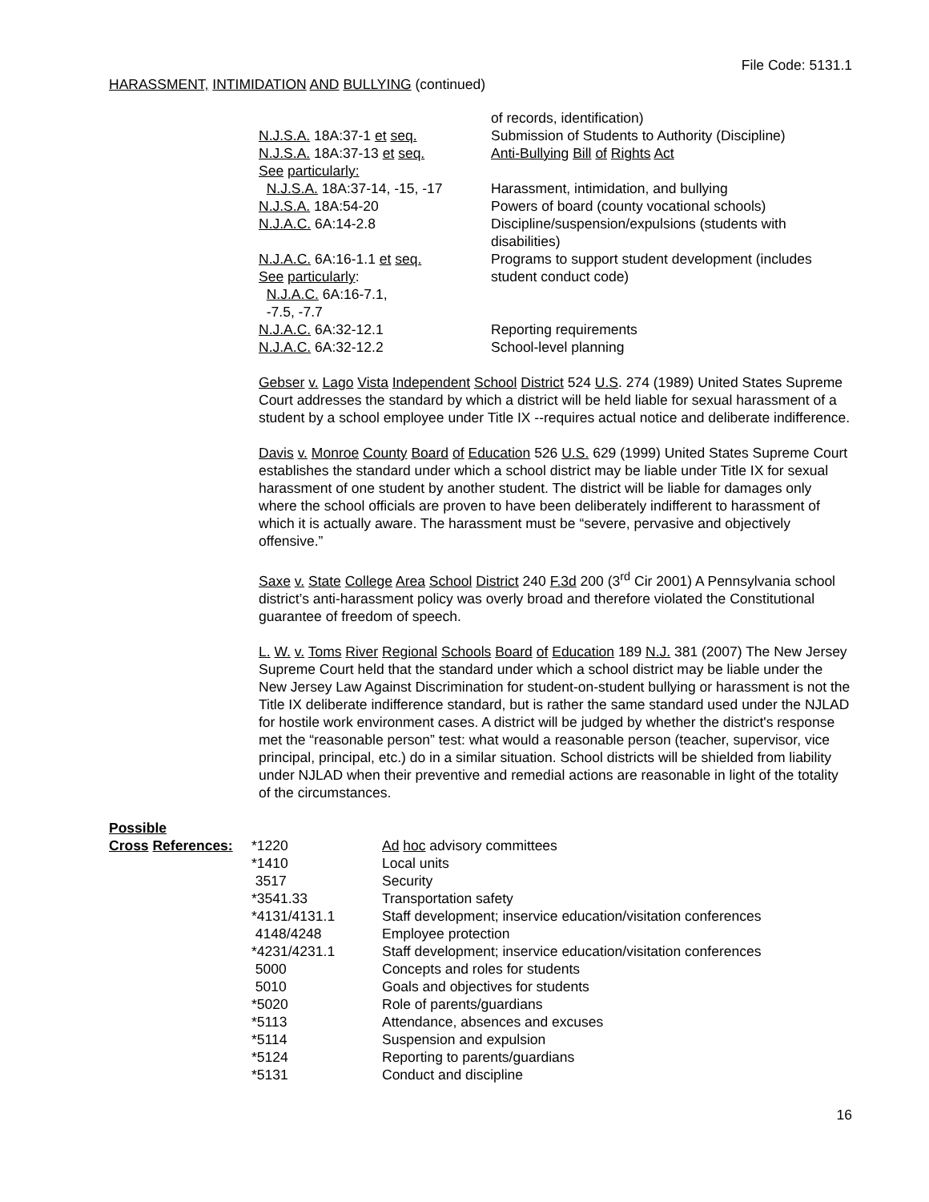File Code: 5131.1
HARASSMENT, INTIMIDATION AND BULLYING (continued)
| | of records, identification) |
| N.J.S.A. 18A:37-1 et seq. | Submission of Students to Authority (Discipline) |
| N.J.S.A. 18A:37-13 et seq. | Anti-Bullying Bill of Rights Act |
| See particularly: | |
| N.J.S.A. 18A:37-14, -15, -17 | Harassment, intimidation, and bullying |
| N.J.S.A. 18A:54-20 | Powers of board (county vocational schools) |
| N.J.A.C. 6A:14-2.8 | Discipline/suspension/expulsions (students with disabilities) |
| N.J.A.C. 6A:16-1.1 et seq. See particularly : N.J.A.C. 6A:16-7.1, -7.5, -7.7 | Programs to support student development (includes student conduct code) |
| N.J.A.C. 6A:32-12.1 | Reporting requirements |
| N.J.A.C. 6A:32-12.2 | School-level planning |
Gebser v. Lago Vista Independent School District 524 U.S. 274 (1989) United States Supreme Court addresses the standard by which a district will be held liable for sexual harassment of a student by a school employee under Title IX --requires actual notice and deliberate indifference.
Davis v. Monroe County Board of Education 526 U.S. 629 (1999) United States Supreme Court establishes the standard under which a school district may be liable under Title IX for sexual harassment of one student by another student. The district will be liable for damages only where the school officials are proven to have been deliberately indifferent to harassment of which it is actually aware. The harassment must be “severe, pervasive and objectively offensive.”
Saxe v. State College Area School District 240 F.3d 200 (3<sup>rd</sup> Cir 2001) A Pennsylvania school district’s anti-harassment policy was overly broad and therefore violated the Constitutional guarantee of freedom of speech.
L. W. v. Toms River Regional Schools Board of Education 189 N.J. 381 (2007) The New Jersey Supreme Court held that the standard under which a school district may be liable under the New Jersey Law Against Discrimination for student-on-student bullying or harassment is not the Title IX deliberate indifference standard, but is rather the same standard used under the NJLAD for hostile work environment cases. A district will be judged by whether the district's response met the “reasonable person” test: what would a reasonable person (teacher, supervisor, vice principal, principal, etc.) do in a similar situation. School districts will be shielded from liability under NJLAD when their preventive and remedial actions are reasonable in light of the totality of the circumstances.
Possible
| Cross References: | *1220 | Ad hoc advisory committees |
| | *1410 | Local units |
| | 3517 | Security |
| | *3541.33 | Transportation safety |
| | *4131/4131.1 | Staff development; inservice education/visitation conferences |
| | 4148/4248 | Employee protection |
| | *4231/4231.1 | Staff development; inservice education/visitation conferences |
| | 5000 | Concepts and roles for students |
| | 5010 | Goals and objectives for students |
| | *5020 | Role of parents/guardians |
| | *5113 | Attendance, absences and excuses |
| | *5114 | Suspension and expulsion |
| | *5124 | Reporting to parents/guardians |
| | *5131 | Conduct and discipline |
16